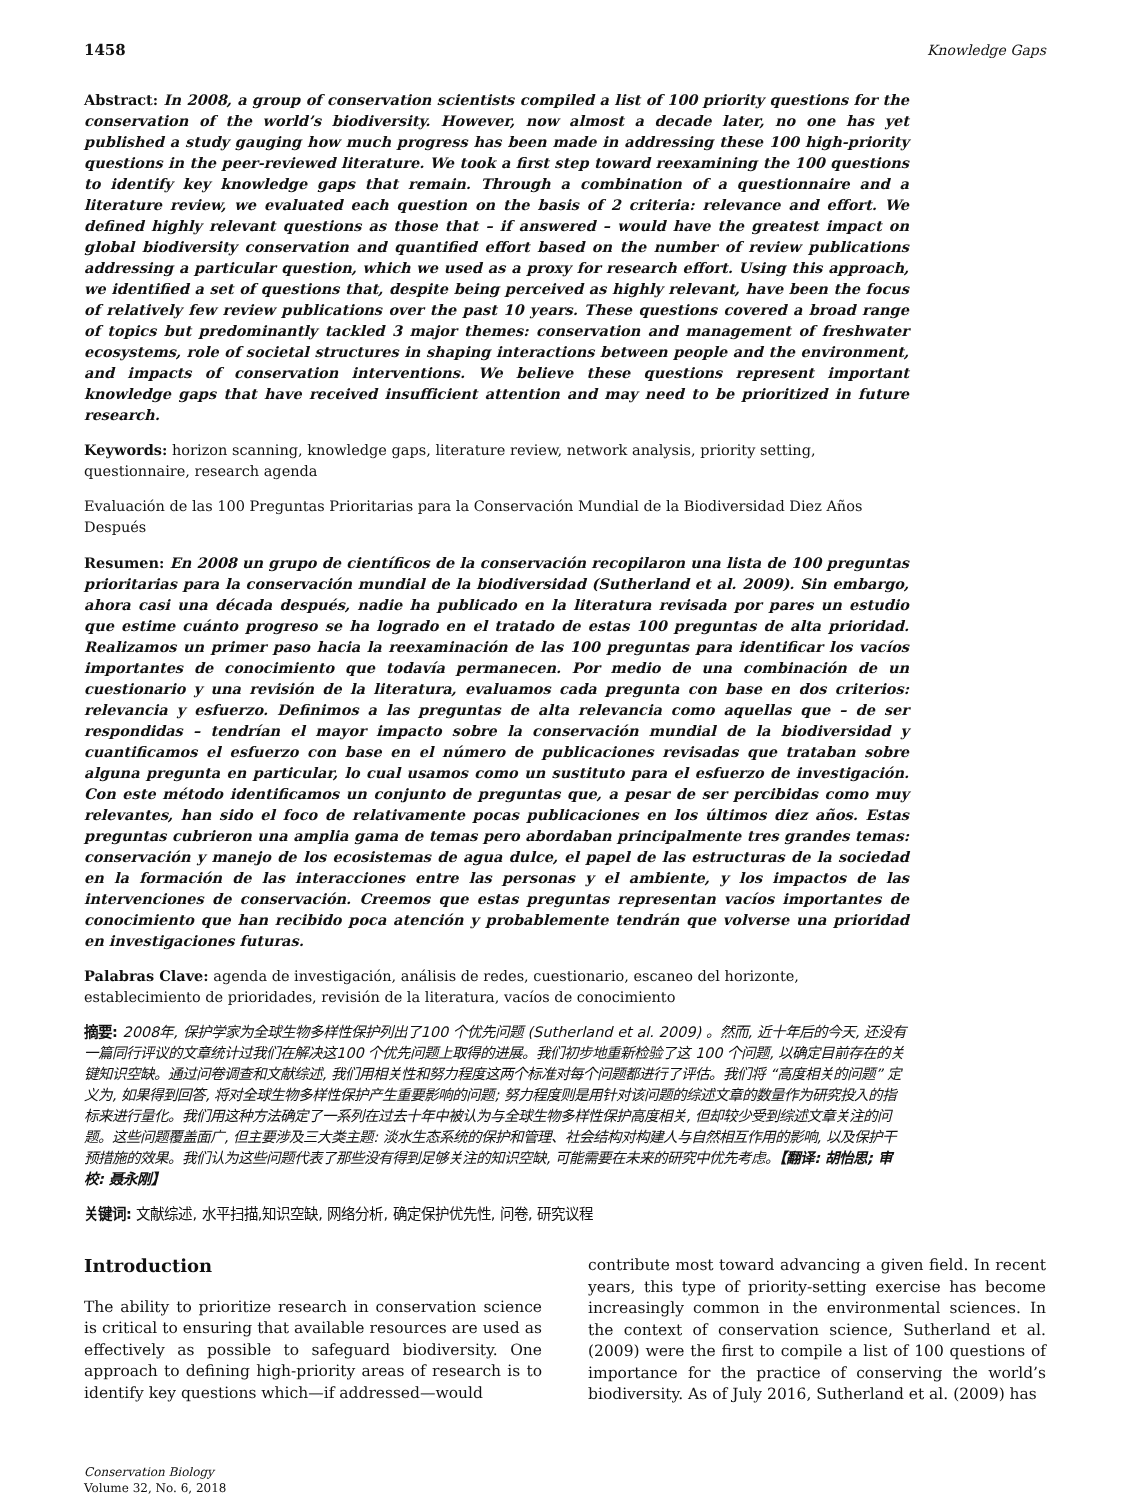1458 Knowledge Gaps
Abstract: In 2008, a group of conservation scientists compiled a list of 100 priority questions for the conservation of the world’s biodiversity. However, now almost a decade later, no one has yet published a study gauging how much progress has been made in addressing these 100 high-priority questions in the peer-reviewed literature. We took a first step toward reexamining the 100 questions to identify key knowledge gaps that remain. Through a combination of a questionnaire and a literature review, we evaluated each question on the basis of 2 criteria: relevance and effort. We defined highly relevant questions as those that – if answered – would have the greatest impact on global biodiversity conservation and quantified effort based on the number of review publications addressing a particular question, which we used as a proxy for research effort. Using this approach, we identified a set of questions that, despite being perceived as highly relevant, have been the focus of relatively few review publications over the past 10 years. These questions covered a broad range of topics but predominantly tackled 3 major themes: conservation and management of freshwater ecosystems, role of societal structures in shaping interactions between people and the environment, and impacts of conservation interventions. We believe these questions represent important knowledge gaps that have received insufficient attention and may need to be prioritized in future research.
Keywords: horizon scanning, knowledge gaps, literature review, network analysis, priority setting, questionnaire, research agenda
Evaluación de las 100 Preguntas Prioritarias para la Conservación Mundial de la Biodiversidad Diez Años Después
Resumen: En 2008 un grupo de científicos de la conservación recopilaron una lista de 100 preguntas prioritarias para la conservación mundial de la biodiversidad (Sutherland et al. 2009). Sin embargo, ahora casi una década después, nadie ha publicado en la literatura revisada por pares un estudio que estime cuánto progreso se ha logrado en el tratado de estas 100 preguntas de alta prioridad. Realizamos un primer paso hacia la reexaminación de las 100 preguntas para identificar los vacíos importantes de conocimiento que todavía permanecen. Por medio de una combinación de un cuestionario y una revisión de la literatura, evaluamos cada pregunta con base en dos criterios: relevancia y esfuerzo. Definimos a las preguntas de alta relevancia como aquellas que – de ser respondidas – tendrían el mayor impacto sobre la conservación mundial de la biodiversidad y cuantificamos el esfuerzo con base en el número de publicaciones revisadas que trataban sobre alguna pregunta en particular, lo cual usamos como un sustituto para el esfuerzo de investigación. Con este método identificamos un conjunto de preguntas que, a pesar de ser percibidas como muy relevantes, han sido el foco de relativamente pocas publicaciones en los últimos diez años. Estas preguntas cubrieron una amplia gama de temas pero abordaban principalmente tres grandes temas: conservación y manejo de los ecosistemas de agua dulce, el papel de las estructuras de la sociedad en la formación de las interacciones entre las personas y el ambiente, y los impactos de las intervenciones de conservación. Creemos que estas preguntas representan vacíos importantes de conocimiento que han recibido poca atención y probablemente tendrán que volverse una prioridad en investigaciones futuras.
Palabras Clave: agenda de investigación, análisis de redes, cuestionario, escaneo del horizonte, establecimiento de prioridades, revisión de la literatura, vacíos de conocimiento
摘要: 2008年, 保护学家为全球生物多样性保护列出了100 个优先问题 (Sutherland et al. 2009) 。然而, 近十年后的今天, 还没有一篇同行评议的文章统计过我们在解决这100 个优先问题上取得的进展。我们初步地重新检验了这 100 个问题, 以确定目前存在的关键知识空缺。通过问卷调查和文献综述, 我们用相关性和努力程度这两个标准对每个问题都进行了评估。我们将 “高度相关的问题” 定义为, 如果得到回答, 将对全球生物多样性保护产生重要影响的问题; 努力程度则是用针对该问题的综述文章的数量作为研究投入的指标来进行量化。我们用这种方法确定了一系列在过去十年中被认为与全球生物多样性保护高度相关, 但却较少受到综述文章关注的问题。这些问题覆盖面广, 但主要涉及三大类主题: 淡水生态系统的保护和管理、社会结构对构建人与自然相互作用的影响, 以及保护干预措施的效果。我们认为这些问题代表了那些没有得到足够关注的知识空缺, 可能需要在未来的研究中优先考虑。【翻译: 胡怡思; 审校: 聂永刚】
关键词: 文献综述, 水平扫描,知识空缺, 网络分析, 确定保护优先性, 问卷, 研究议程
Introduction
The ability to prioritize research in conservation science is critical to ensuring that available resources are used as effectively as possible to safeguard biodiversity. One approach to defining high-priority areas of research is to identify key questions which—if addressed—would
Conservation Biology
Volume 32, No. 6, 2018
contribute most toward advancing a given field. In recent years, this type of priority-setting exercise has become increasingly common in the environmental sciences. In the context of conservation science, Sutherland et al. (2009) were the first to compile a list of 100 questions of importance for the practice of conserving the world’s biodiversity. As of July 2016, Sutherland et al. (2009) has